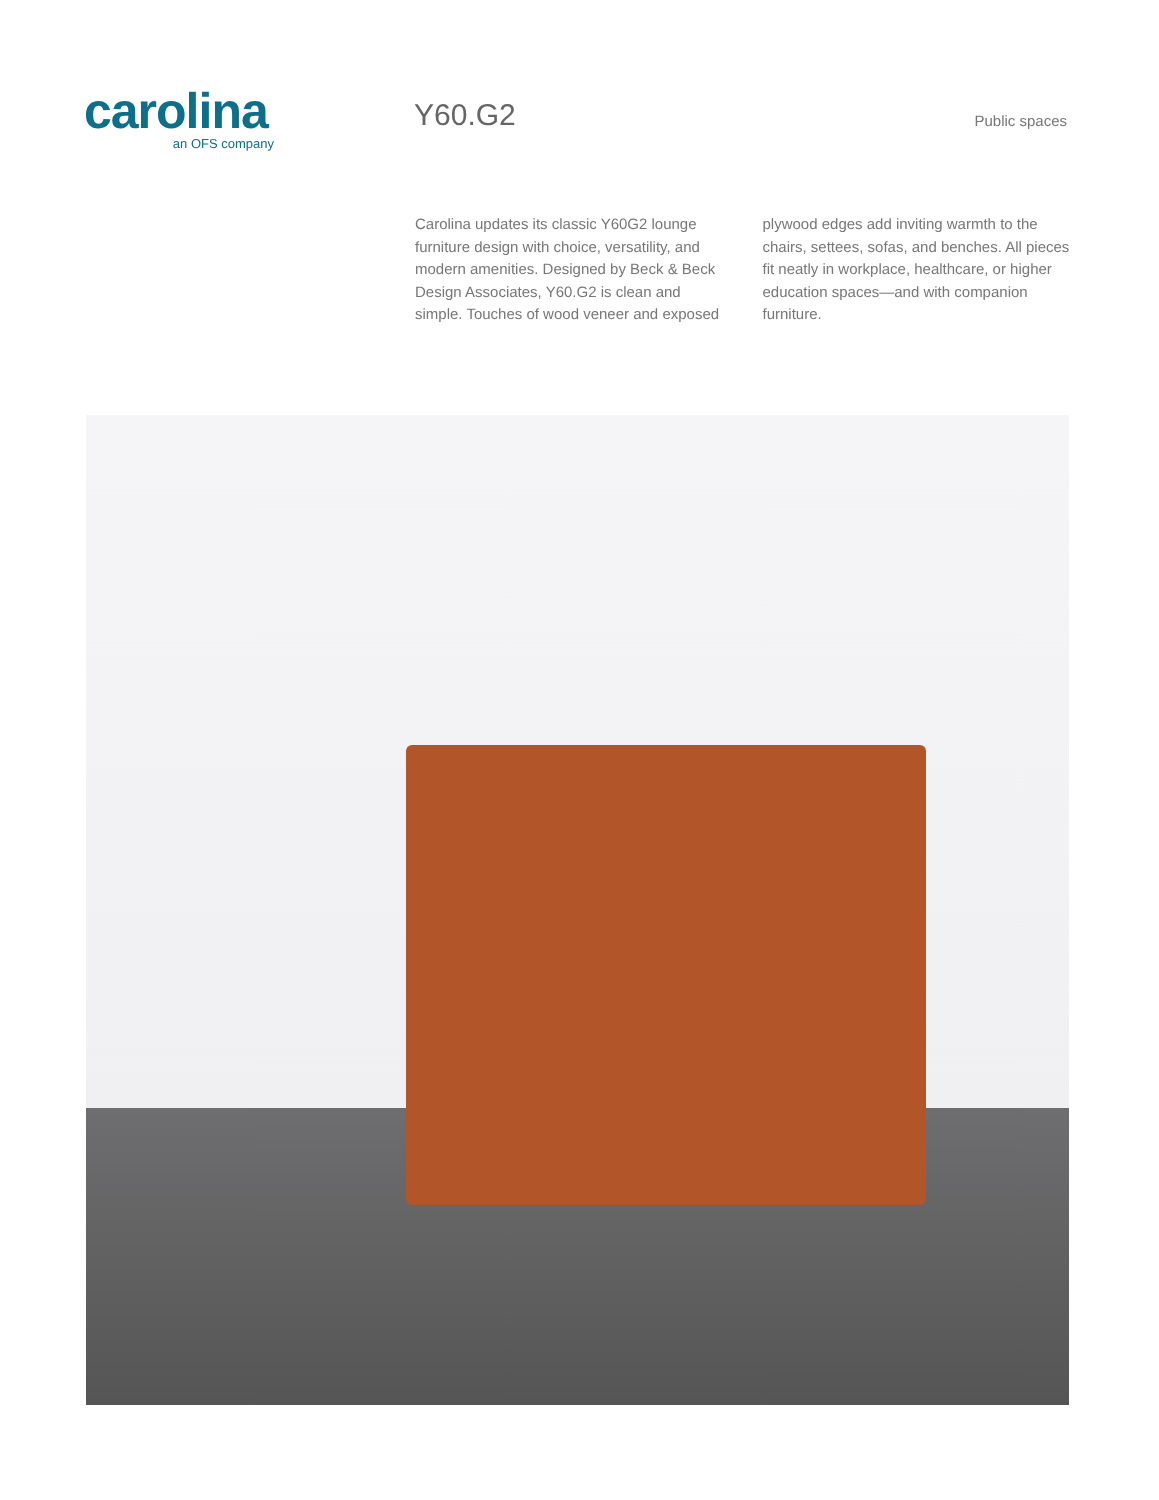carolina
an OFS company
Y60.G2
Public spaces
Carolina updates its classic Y60G2 lounge furniture design with choice, versatility, and modern amenities. Designed by Beck & Beck Design Associates, Y60.G2 is clean and simple. Touches of wood veneer and exposed plywood edges add inviting warmth to the chairs, settees, sofas, and benches. All pieces fit neatly in workplace, healthcare, or higher education spaces—and with companion furniture.